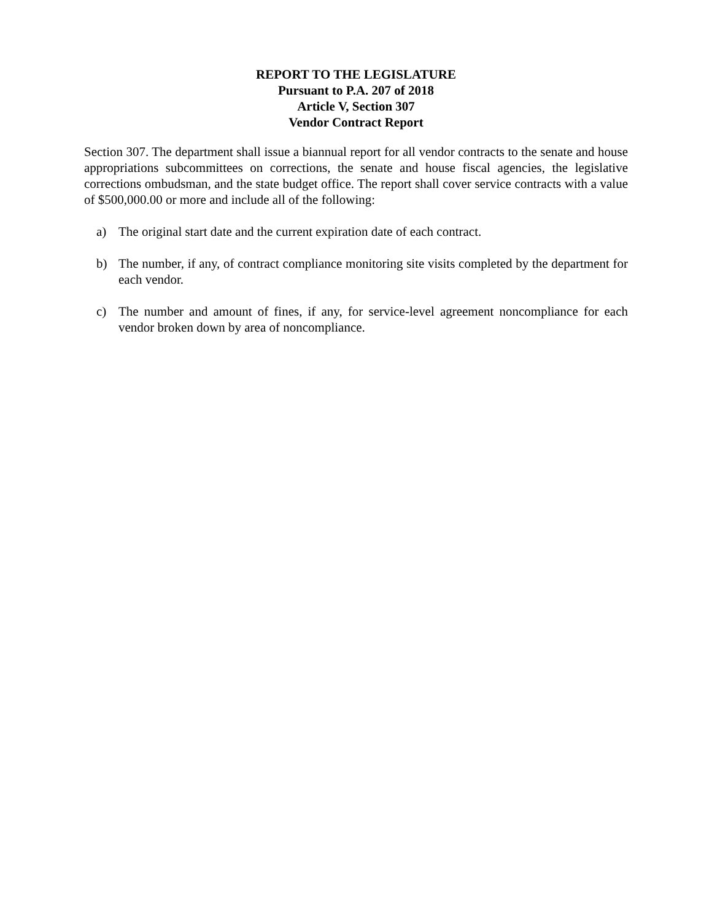REPORT TO THE LEGISLATURE
Pursuant to P.A. 207 of 2018
Article V, Section 307
Vendor Contract Report
Section 307. The department shall issue a biannual report for all vendor contracts to the senate and house appropriations subcommittees on corrections, the senate and house fiscal agencies, the legislative corrections ombudsman, and the state budget office. The report shall cover service contracts with a value of $500,000.00 or more and include all of the following:
a) The original start date and the current expiration date of each contract.
b) The number, if any, of contract compliance monitoring site visits completed by the department for each vendor.
c) The number and amount of fines, if any, for service-level agreement noncompliance for each vendor broken down by area of noncompliance.